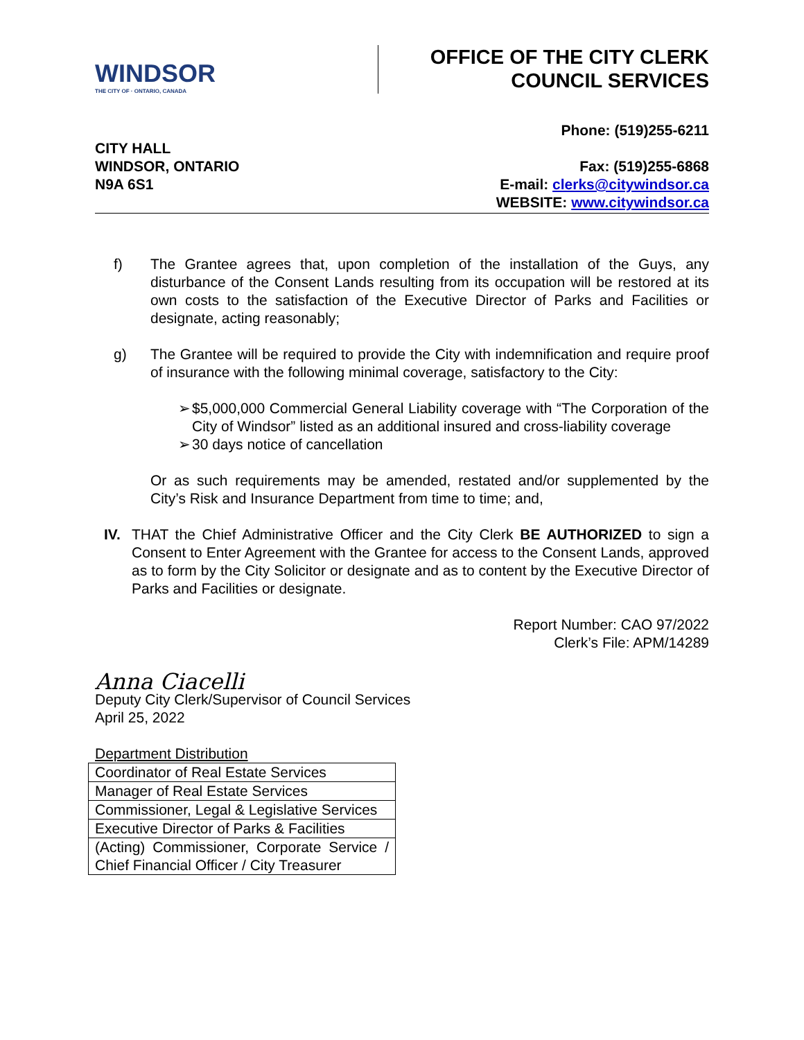WINDSOR
THE CITY OF · ONTARIO, CANADA
OFFICE OF THE CITY CLERK
COUNCIL SERVICES
CITY HALL
WINDSOR, ONTARIO
N9A 6S1
Phone: (519)255-6211
Fax: (519)255-6868
E-mail: clerks@citywindsor.ca
WEBSITE: www.citywindsor.ca
f) The Grantee agrees that, upon completion of the installation of the Guys, any disturbance of the Consent Lands resulting from its occupation will be restored at its own costs to the satisfaction of the Executive Director of Parks and Facilities or designate, acting reasonably;
g) The Grantee will be required to provide the City with indemnification and require proof of insurance with the following minimal coverage, satisfactory to the City:
➢ $5,000,000 Commercial General Liability coverage with “The Corporation of the City of Windsor” listed as an additional insured and cross-liability coverage
➢ 30 days notice of cancellation
Or as such requirements may be amended, restated and/or supplemented by the City’s Risk and Insurance Department from time to time; and,
IV. THAT the Chief Administrative Officer and the City Clerk BE AUTHORIZED to sign a Consent to Enter Agreement with the Grantee for access to the Consent Lands, approved as to form by the City Solicitor or designate and as to content by the Executive Director of Parks and Facilities or designate.
Report Number: CAO 97/2022
Clerk’s File: APM/14289
Anna Ciacelli
Deputy City Clerk/Supervisor of Council Services
April 25, 2022
Department Distribution
| Coordinator of Real Estate Services |
| Manager of Real Estate Services |
| Commissioner, Legal & Legislative Services |
| Executive Director of Parks & Facilities |
| (Acting) Commissioner, Corporate Service / Chief Financial Officer / City Treasurer |